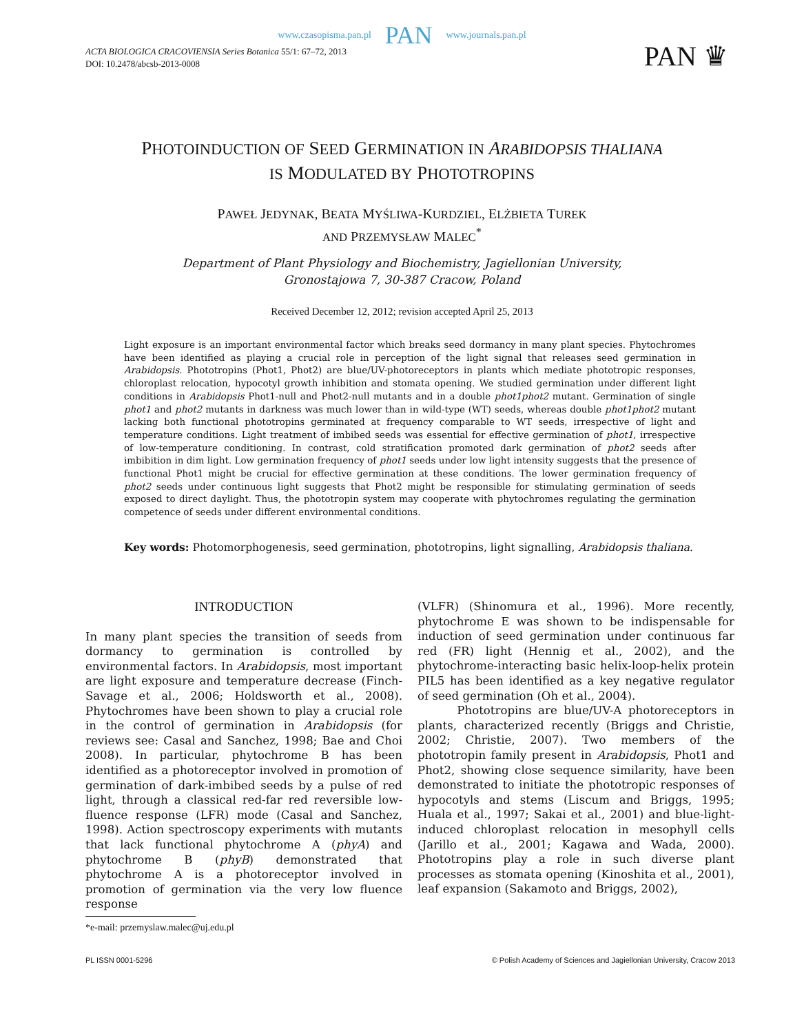www.czasopisma.pan.pl PAN www.journals.pan.pl
ACTA BIOLOGICA CRACOVIENSIA Series Botanica 55/1: 67–72, 2013
DOI: 10.2478/abcsb-2013-0008
PAN ♛
PHOTOINDUCTION OF SEED GERMINATION IN ARABIDOPSIS THALIANA
IS MODULATED BY PHOTOTROPINS
PAWEŁ JEDYNAK, BEATA MYŚLIWA-KURDZIEL, ELŻBIETA TUREK
AND PRZEMYSŁAW MALEC<sup>*</sup>
Department of Plant Physiology and Biochemistry, Jagiellonian University,
Gronostajowa 7, 30-387 Cracow, Poland
Received December 12, 2012; revision accepted April 25, 2013
Light exposure is an important environmental factor which breaks seed dormancy in many plant species. Phytochromes have been identified as playing a crucial role in perception of the light signal that releases seed germination in Arabidopsis. Phototropins (Phot1, Phot2) are blue/UV-photoreceptors in plants which mediate phototropic responses, chloroplast relocation, hypocotyl growth inhibition and stomata opening. We studied germination under different light conditions in Arabidopsis Phot1-null and Phot2-null mutants and in a double phot1phot2 mutant. Germination of single phot1 and phot2 mutants in darkness was much lower than in wild-type (WT) seeds, whereas double phot1phot2 mutant lacking both functional phototropins germinated at frequency comparable to WT seeds, irrespective of light and temperature conditions. Light treatment of imbibed seeds was essential for effective germination of phot1, irrespective of low-temperature conditioning. In contrast, cold stratification promoted dark germination of phot2 seeds after imbibition in dim light. Low germination frequency of phot1 seeds under low light intensity suggests that the presence of functional Phot1 might be crucial for effective germination at these conditions. The lower germination frequency of phot2 seeds under continuous light suggests that Phot2 might be responsible for stimulating germination of seeds exposed to direct daylight. Thus, the phototropin system may cooperate with phytochromes regulating the germination competence of seeds under different environmental conditions.
Key words: Photomorphogenesis, seed germination, phototropins, light signalling, Arabidopsis thaliana.
INTRODUCTION
In many plant species the transition of seeds from dormancy to germination is controlled by environmental factors. In Arabidopsis, most important are light exposure and temperature decrease (Finch-Savage et al., 2006; Holdsworth et al., 2008). Phytochromes have been shown to play a crucial role in the control of germination in Arabidopsis (for reviews see: Casal and Sanchez, 1998; Bae and Choi 2008). In particular, phytochrome B has been identified as a photoreceptor involved in promotion of germination of dark-imbibed seeds by a pulse of red light, through a classical red-far red reversible low-fluence response (LFR) mode (Casal and Sanchez, 1998). Action spectroscopy experiments with mutants that lack functional phytochrome A (phyA) and phytochrome B (phyB) demonstrated that phytochrome A is a photoreceptor involved in promotion of germination via the very low fluence response
(VLFR) (Shinomura et al., 1996). More recently, phytochrome E was shown to be indispensable for induction of seed germination under continuous far red (FR) light (Hennig et al., 2002), and the phytochrome-interacting basic helix-loop-helix protein PIL5 has been identified as a key negative regulator of seed germination (Oh et al., 2004).
Phototropins are blue/UV-A photoreceptors in plants, characterized recently (Briggs and Christie, 2002; Christie, 2007). Two members of the phototropin family present in Arabidopsis, Phot1 and Phot2, showing close sequence similarity, have been demonstrated to initiate the phototropic responses of hypocotyls and stems (Liscum and Briggs, 1995; Huala et al., 1997; Sakai et al., 2001) and blue-light-induced chloroplast relocation in mesophyll cells (Jarillo et al., 2001; Kagawa and Wada, 2000). Phototropins play a role in such diverse plant processes as stomata opening (Kinoshita et al., 2001), leaf expansion (Sakamoto and Briggs, 2002),
*e-mail: przemyslaw.malec@uj.edu.pl
PL ISSN 0001-5296 © Polish Academy of Sciences and Jagiellonian University, Cracow 2013